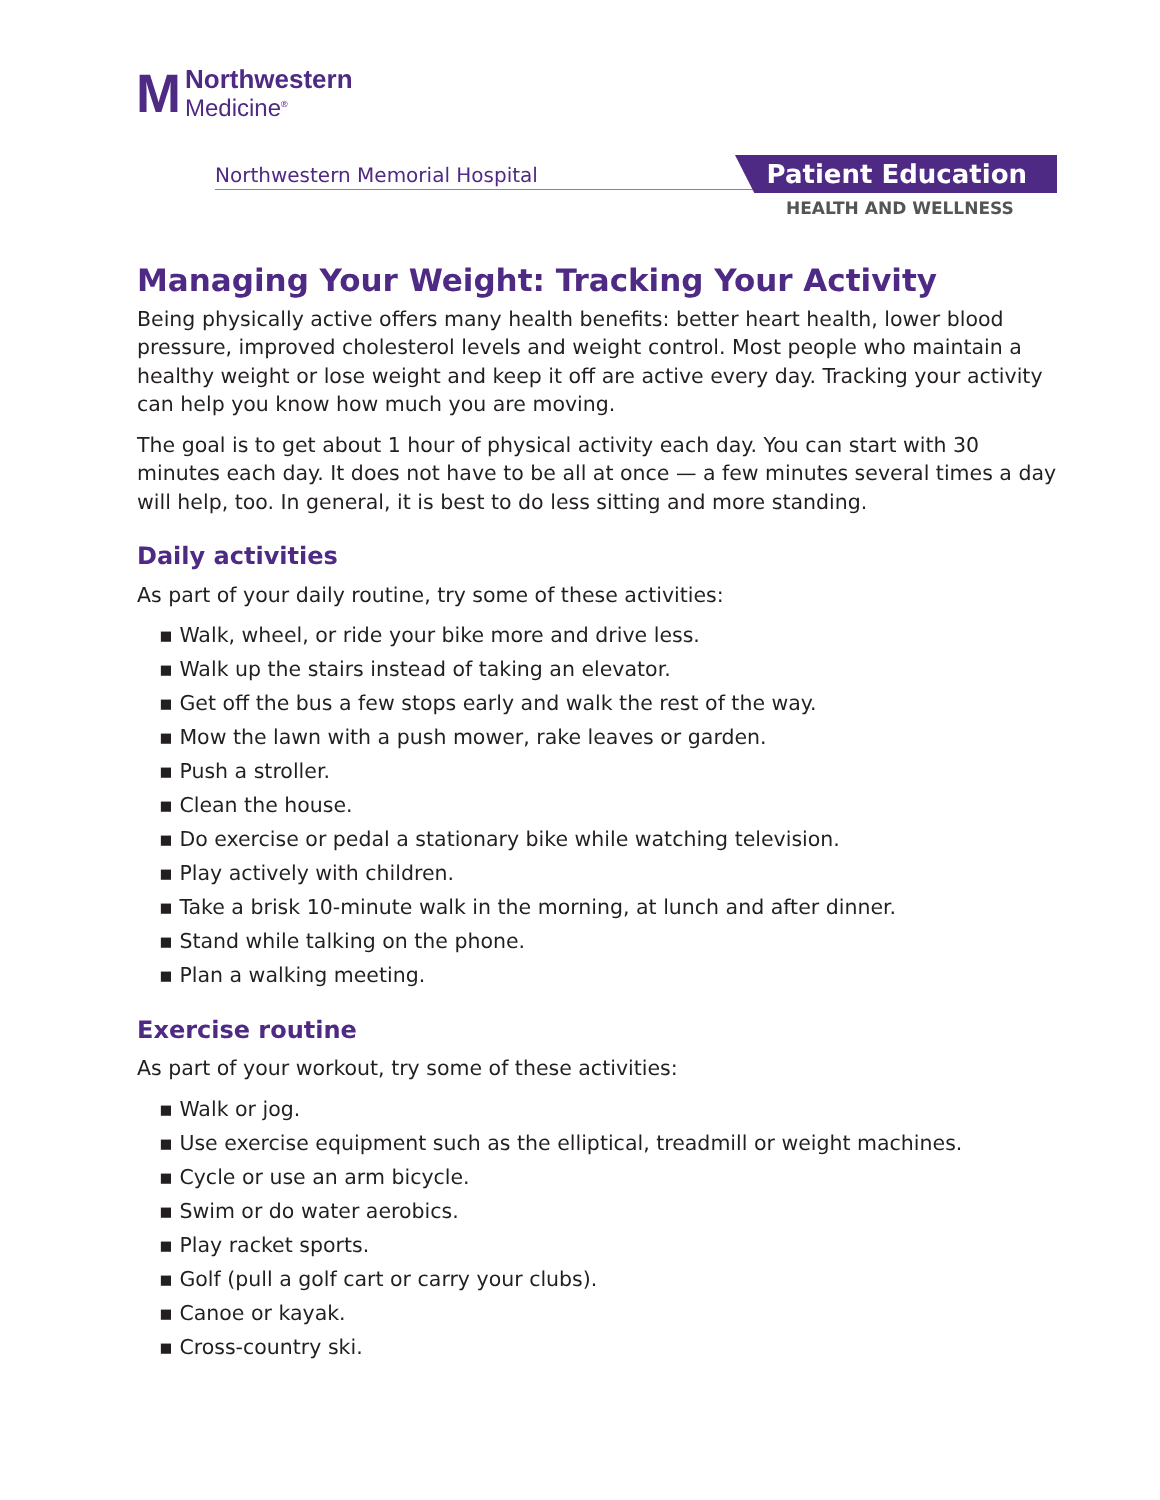M
Northwestern
Medicine<sup>®</sup>
Northwestern Memorial Hospital Patient Education
HEALTH AND WELLNESS
Managing Your Weight: Tracking Your Activity
Being physically active offers many health benefits: better heart health, lower blood pressure, improved cholesterol levels and weight control. Most people who maintain a healthy weight or lose weight and keep it off are active every day. Tracking your activity can help you know how much you are moving.
The goal is to get about 1 hour of physical activity each day. You can start with 30 minutes each day. It does not have to be all at once — a few minutes several times a day will help, too. In general, it is best to do less sitting and more standing.
Daily activities
As part of your daily routine, try some of these activities:
▪ Walk, wheel, or ride your bike more and drive less.
▪ Walk up the stairs instead of taking an elevator.
▪ Get off the bus a few stops early and walk the rest of the way.
▪ Mow the lawn with a push mower, rake leaves or garden.
▪ Push a stroller.
▪ Clean the house.
▪ Do exercise or pedal a stationary bike while watching television.
▪ Play actively with children.
▪ Take a brisk 10-minute walk in the morning, at lunch and after dinner.
▪ Stand while talking on the phone.
▪ Plan a walking meeting.
Exercise routine
As part of your workout, try some of these activities:
▪ Walk or jog.
▪ Use exercise equipment such as the elliptical, treadmill or weight machines.
▪ Cycle or use an arm bicycle.
▪ Swim or do water aerobics.
▪ Play racket sports.
▪ Golf (pull a golf cart or carry your clubs).
▪ Canoe or kayak.
▪ Cross-country ski.